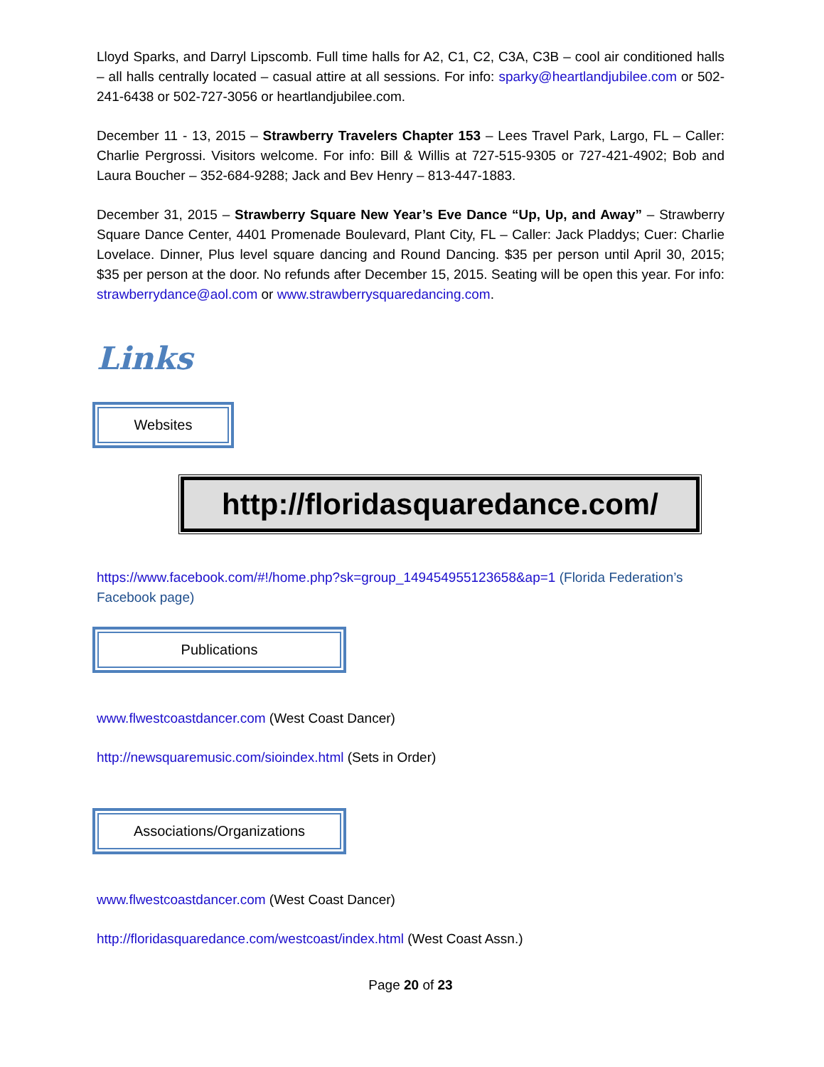Lloyd Sparks, and Darryl Lipscomb. Full time halls for A2, C1, C2, C3A, C3B – cool air conditioned halls – all halls centrally located – casual attire at all sessions. For info: sparky@heartlandjubilee.com or 502-241-6438 or 502-727-3056 or heartlandjubilee.com.
December 11 - 13, 2015 – Strawberry Travelers Chapter 153 – Lees Travel Park, Largo, FL – Caller: Charlie Pergrossi. Visitors welcome. For info: Bill & Willis at 727-515-9305 or 727-421-4902; Bob and Laura Boucher – 352-684-9288; Jack and Bev Henry – 813-447-1883.
December 31, 2015 – Strawberry Square New Year’s Eve Dance “Up, Up, and Away” – Strawberry Square Dance Center, 4401 Promenade Boulevard, Plant City, FL – Caller: Jack Pladdys; Cuer: Charlie Lovelace. Dinner, Plus level square dancing and Round Dancing. $35 per person until April 30, 2015; $35 per person at the door. No refunds after December 15, 2015. Seating will be open this year. For info: strawberrydance@aol.com or www.strawberrysquaredancing.com.
Links
Websites
http://floridasquaredance.com/
https://www.facebook.com/#!/home.php?sk=group_149454955123658&ap=1 (Florida Federation’s Facebook page)
Publications
www.flwestcoastdancer.com (West Coast Dancer)
http://newsquaremusic.com/sioindex.html (Sets in Order)
Associations/Organizations
www.flwestcoastdancer.com (West Coast Dancer)
http://floridasquaredance.com/westcoast/index.html (West Coast Assn.)
Page 20 of 23